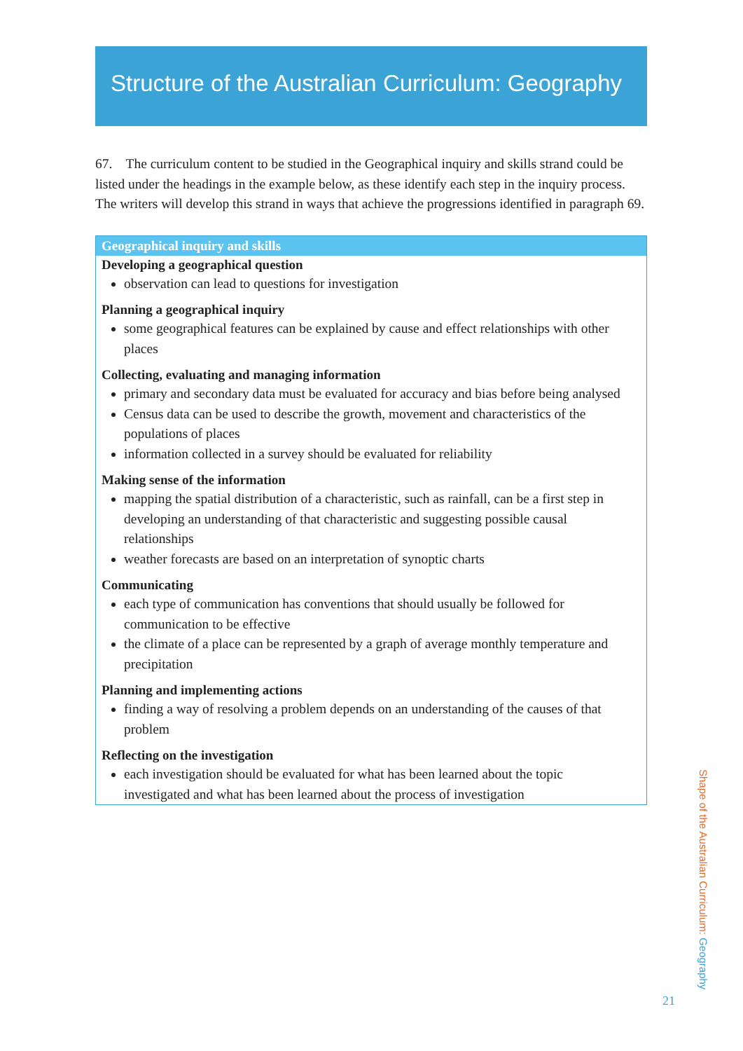Structure of the Australian Curriculum: Geography
67. The curriculum content to be studied in the Geographical inquiry and skills strand could be listed under the headings in the example below, as these identify each step in the inquiry process. The writers will develop this strand in ways that achieve the progressions identified in paragraph 69.
Geographical inquiry and skills
Developing a geographical question
observation can lead to questions for investigation
Planning a geographical inquiry
some geographical features can be explained by cause and effect relationships with other places
Collecting, evaluating and managing information
primary and secondary data must be evaluated for accuracy and bias before being analysed
Census data can be used to describe the growth, movement and characteristics of the populations of places
information collected in a survey should be evaluated for reliability
Making sense of the information
mapping the spatial distribution of a characteristic, such as rainfall, can be a first step in developing an understanding of that characteristic and suggesting possible causal relationships
weather forecasts are based on an interpretation of synoptic charts
Communicating
each type of communication has conventions that should usually be followed for communication to be effective
the climate of a place can be represented by a graph of average monthly temperature and precipitation
Planning and implementing actions
finding a way of resolving a problem depends on an understanding of the causes of that problem
Reflecting on the investigation
each investigation should be evaluated for what has been learned about the topic investigated and what has been learned about the process of investigation
Shape of the Australian Curriculum: Geography
21